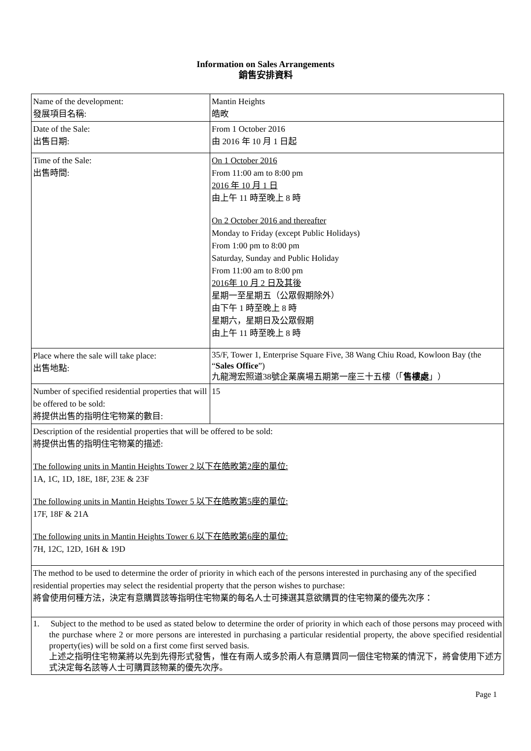Information on Sales Arrangements
銷售安排資料
| Name of the development: 發展項目名稱: | Mantin Heights 皓畋 |
| Date of the Sale: 出售日期: | From 1 October 2016 由 2016 年 10 月 1 日起 |
| Time of the Sale: 出售時間: | On 1 October 2016 From 11:00 am to 8:00 pm 2016 年 10 月 1 日 由上午 11 時至晚上 8 時 On 2 October 2016 and thereafter Monday to Friday (except Public Holidays) From 1:00 pm to 8:00 pm Saturday, Sunday and Public Holiday From 11:00 am to 8:00 pm 2016年 10 月 2 日及其後 星期一至星期五（公眾假期除外） 由下午 1 時至晚上 8 時 星期六，星期日及公眾假期 由上午 11 時至晚上 8 時 |
| Place where the sale will take place: 出售地點: | 35/F, Tower 1, Enterprise Square Five, 38 Wang Chiu Road, Kowloon Bay (the “ Sales Office ”) 九龍灣宏照道38號企業廣場五期第一座三十五樓（「 售樓處 」） |
| Number of specified residential properties that will be offered to be sold: 將提供出售的指明住宅物業的數目: | 15 |
| Description of the residential properties that will be offered to be sold: 將提供出售的指明住宅物業的描述: The following units in Mantin Heights Tower 2 以下在皓畋第2座的單位: 1A, 1C, 1D, 18E, 18F, 23E & 23F The following units in Mantin Heights Tower 5 以下在皓畋第5座的單位: 17F, 18F & 21A The following units in Mantin Heights Tower 6 以下在皓畋第6座的單位: 7H, 12C, 12D, 16H & 19D | |
| The method to be used to determine the order of priority in which each of the persons interested in purchasing any of the specified residential properties may select the residential property that the person wishes to purchase: 將會使用何種方法，決定有意購買該等指明住宅物業的每名人士可揀選其意欲購買的住宅物業的優先次序： | |
| 1. Subject to the method to be used as stated below to determine the order of priority in which each of those persons may proceed with the purchase where 2 or more persons are interested in purchasing a particular residential property, the above specified residential property(ies) will be sold on a first come first served basis. 上述之指明住宅物業將以先到先得形式發售，惟在有兩人或多於兩人有意購買同一個住宅物業的情況下，將會使用下述方式決定每名該等人士可購買該物業的優先次序。 | |
Page 1